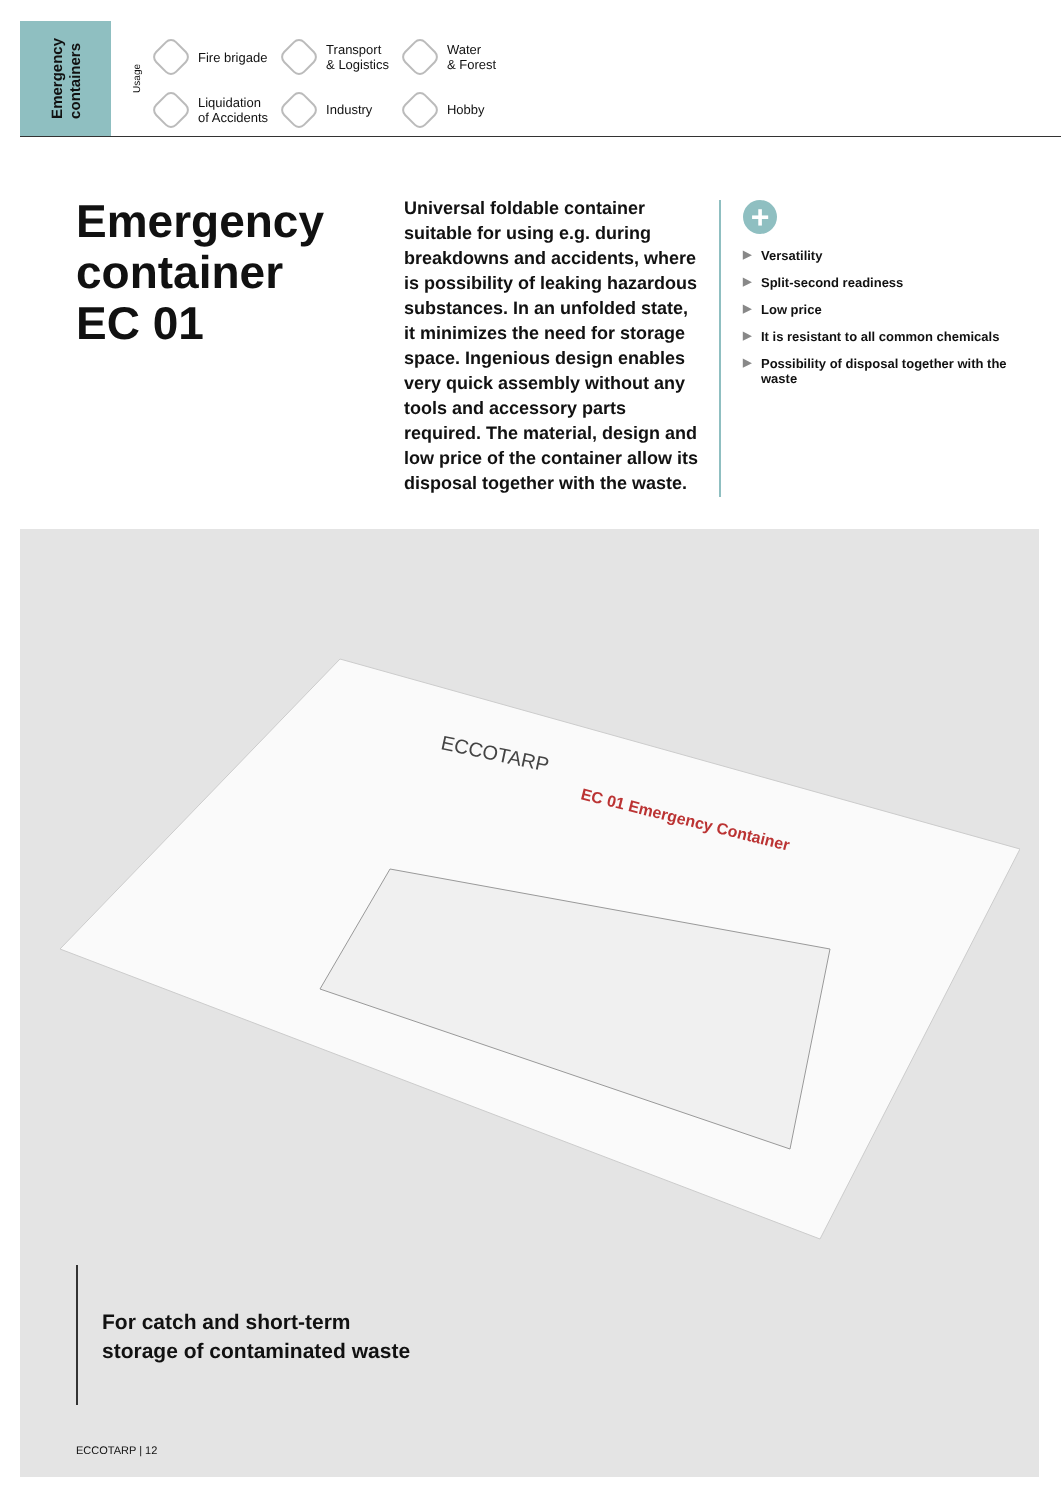Emergency
containers
Usage
Fire brigade
Transport
& Logistics
Water
& Forest
Liquidation
of Accidents
Industry
Hobby
Emergency
container
EC 01
Universal foldable container suitable for using e.g. during breakdowns and accidents, where is possibility of leaking hazardous substances. In an unfolded state, it minimizes the need for storage space. Ingenious design enables very quick assembly without any tools and accessory parts required. The material, design and low price of the container allow its disposal together with the waste.
+
▶ Versatility
▶ Split-second readiness
▶ Low price
▶ It is resistant to all common chemicals
▶ Possibility of disposal together with the waste
ECCOTARP
EC 01 Emergency Container
For catch and short-term
storage of contaminated waste
ECCOTARP | 12